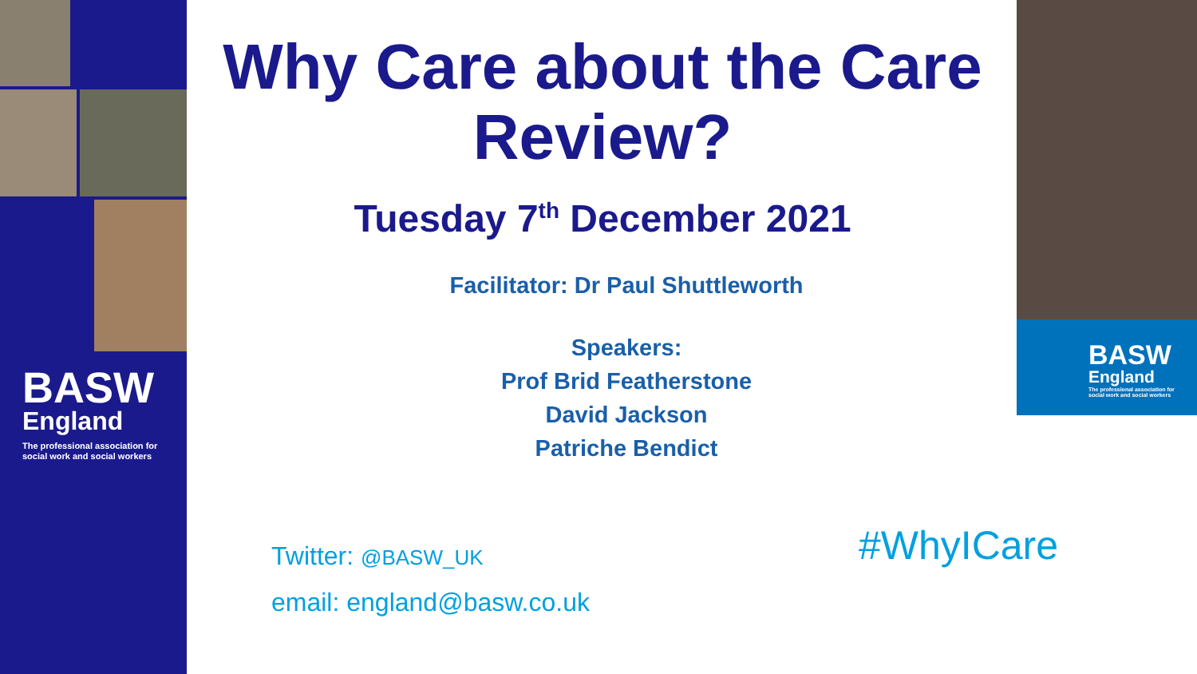BASW
England
The professional association for
social work and social workers
BASW
England
The professional association for
social work and social workers
Why Care about the Care Review?
Tuesday 7<sup>th</sup> December 2021
Facilitator: Dr Paul Shuttleworth
Speakers:
Prof Brid Featherstone
David Jackson
Patriche Bendict
Twitter: @BASW_UK
email: england@basw.co.uk
#WhyICare